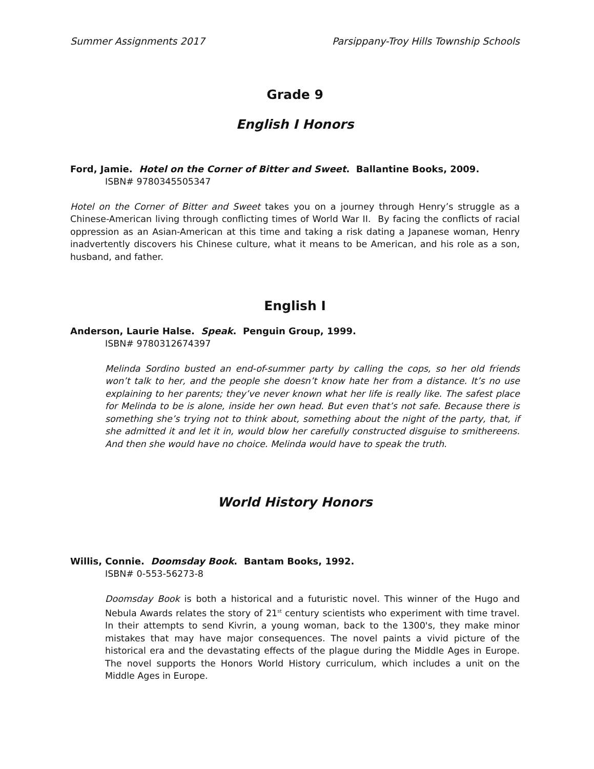Summer Assignments 2017 Parsippany-Troy Hills Township Schools
Grade 9
English I Honors
Ford, Jamie. Hotel on the Corner of Bitter and Sweet. Ballantine Books, 2009.
ISBN# 9780345505347
Hotel on the Corner of Bitter and Sweet takes you on a journey through Henry’s struggle as a Chinese-American living through conflicting times of World War II. By facing the conflicts of racial oppression as an Asian-American at this time and taking a risk dating a Japanese woman, Henry inadvertently discovers his Chinese culture, what it means to be American, and his role as a son, husband, and father.
English I
Anderson, Laurie Halse. Speak. Penguin Group, 1999.
ISBN# 9780312674397
Melinda Sordino busted an end-of-summer party by calling the cops, so her old friends won’t talk to her, and the people she doesn’t know hate her from a distance. It’s no use explaining to her parents; they’ve never known what her life is really like. The safest place for Melinda to be is alone, inside her own head. But even that’s not safe. Because there is something she’s trying not to think about, something about the night of the party, that, if she admitted it and let it in, would blow her carefully constructed disguise to smithereens. And then she would have no choice. Melinda would have to speak the truth.
World History Honors
Willis, Connie. Doomsday Book. Bantam Books, 1992.
ISBN# 0-553-56273-8
Doomsday Book is both a historical and a futuristic novel. This winner of the Hugo and Nebula Awards relates the story of 21<sup>st</sup> century scientists who experiment with time travel. In their attempts to send Kivrin, a young woman, back to the 1300's, they make minor mistakes that may have major consequences. The novel paints a vivid picture of the historical era and the devastating effects of the plague during the Middle Ages in Europe. The novel supports the Honors World History curriculum, which includes a unit on the Middle Ages in Europe.